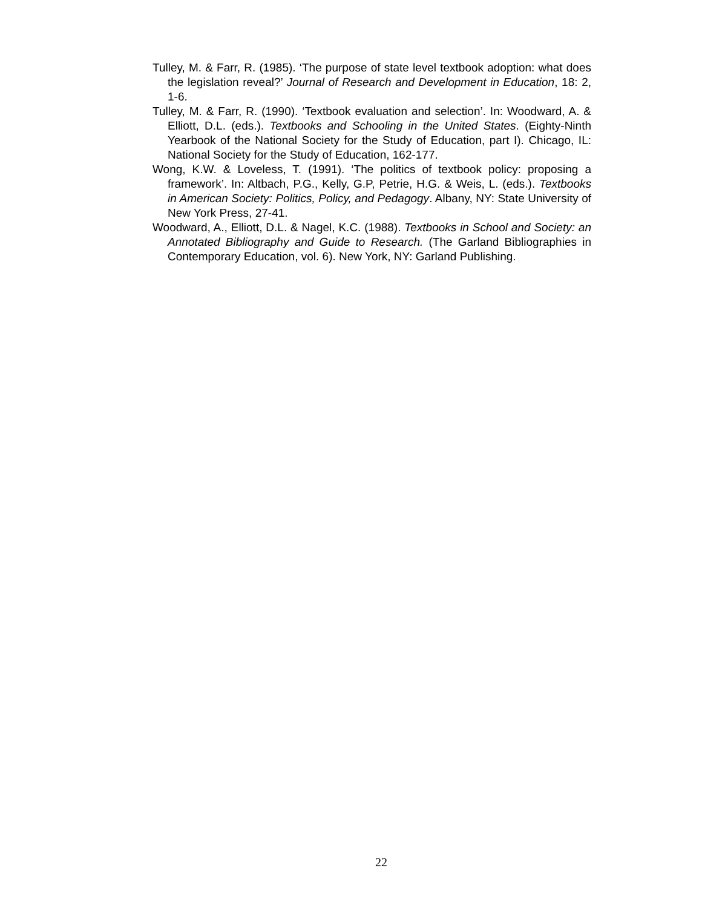Tulley, M. & Farr, R. (1985). ‘The purpose of state level textbook adoption: what does the legislation reveal?’ Journal of Research and Development in Education, 18: 2, 1-6.
Tulley, M. & Farr, R. (1990). ‘Textbook evaluation and selection’. In: Woodward, A. & Elliott, D.L. (eds.). Textbooks and Schooling in the United States. (Eighty-Ninth Yearbook of the National Society for the Study of Education, part I). Chicago, IL: National Society for the Study of Education, 162-177.
Wong, K.W. & Loveless, T. (1991). ‘The politics of textbook policy: proposing a framework’. In: Altbach, P.G., Kelly, G.P, Petrie, H.G. & Weis, L. (eds.). Textbooks in American Society: Politics, Policy, and Pedagogy. Albany, NY: State University of New York Press, 27-41.
Woodward, A., Elliott, D.L. & Nagel, K.C. (1988). Textbooks in School and Society: an Annotated Bibliography and Guide to Research. (The Garland Bibliographies in Contemporary Education, vol. 6). New York, NY: Garland Publishing.
22